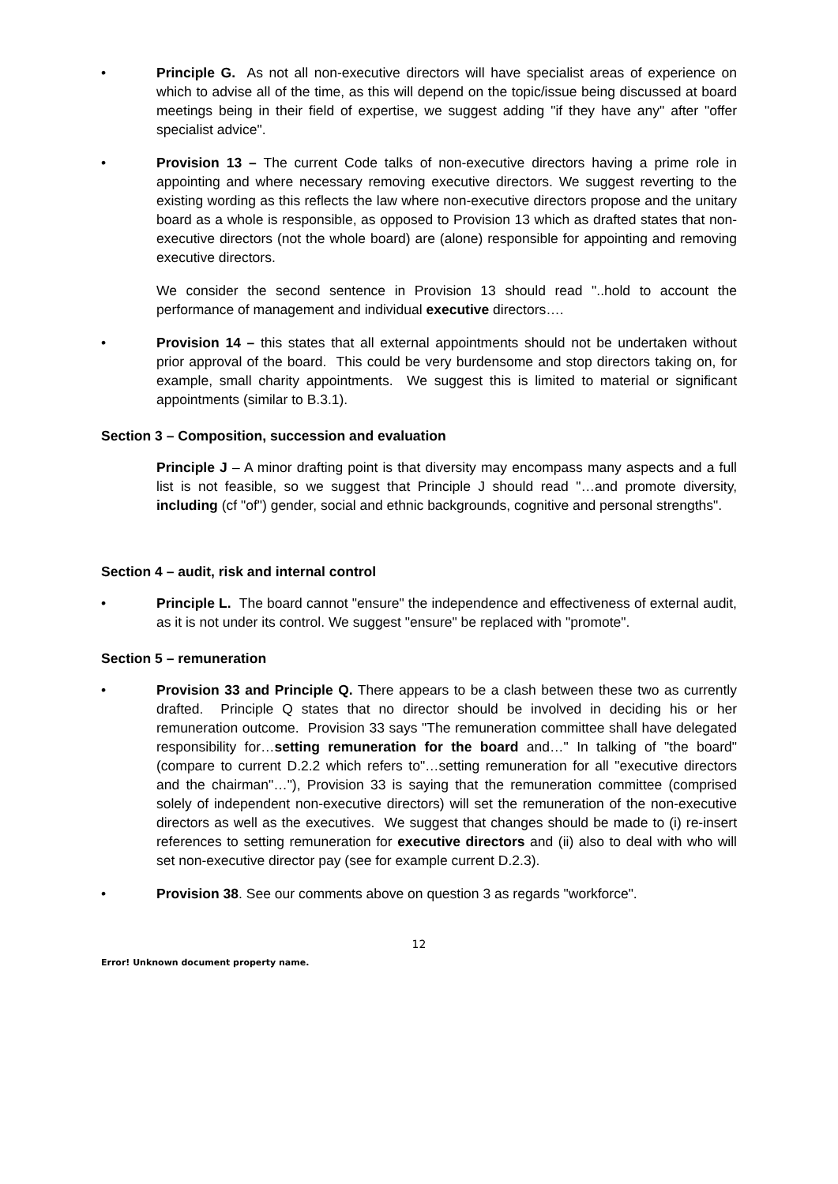• Principle G. As not all non-executive directors will have specialist areas of experience on which to advise all of the time, as this will depend on the topic/issue being discussed at board meetings being in their field of expertise, we suggest adding "if they have any" after "offer specialist advice".
• Provision 13 – The current Code talks of non-executive directors having a prime role in appointing and where necessary removing executive directors. We suggest reverting to the existing wording as this reflects the law where non-executive directors propose and the unitary board as a whole is responsible, as opposed to Provision 13 which as drafted states that non-executive directors (not the whole board) are (alone) responsible for appointing and removing executive directors.
We consider the second sentence in Provision 13 should read "..hold to account the performance of management and individual executive directors….
• Provision 14 – this states that all external appointments should not be undertaken without prior approval of the board. This could be very burdensome and stop directors taking on, for example, small charity appointments. We suggest this is limited to material or significant appointments (similar to B.3.1).
Section 3 – Composition, succession and evaluation
Principle J – A minor drafting point is that diversity may encompass many aspects and a full list is not feasible, so we suggest that Principle J should read "…and promote diversity, including (cf "of") gender, social and ethnic backgrounds, cognitive and personal strengths".
Section 4 – audit, risk and internal control
• Principle L. The board cannot "ensure" the independence and effectiveness of external audit, as it is not under its control. We suggest "ensure" be replaced with "promote".
Section 5 – remuneration
• Provision 33 and Principle Q. There appears to be a clash between these two as currently drafted. Principle Q states that no director should be involved in deciding his or her remuneration outcome. Provision 33 says "The remuneration committee shall have delegated responsibility for…setting remuneration for the board and…" In talking of "the board" (compare to current D.2.2 which refers to"…setting remuneration for all "executive directors and the chairman"…"), Provision 33 is saying that the remuneration committee (comprised solely of independent non-executive directors) will set the remuneration of the non-executive directors as well as the executives. We suggest that changes should be made to (i) re-insert references to setting remuneration for executive directors and (ii) also to deal with who will set non-executive director pay (see for example current D.2.3).
• Provision 38. See our comments above on question 3 as regards "workforce".
12
Error! Unknown document property name.